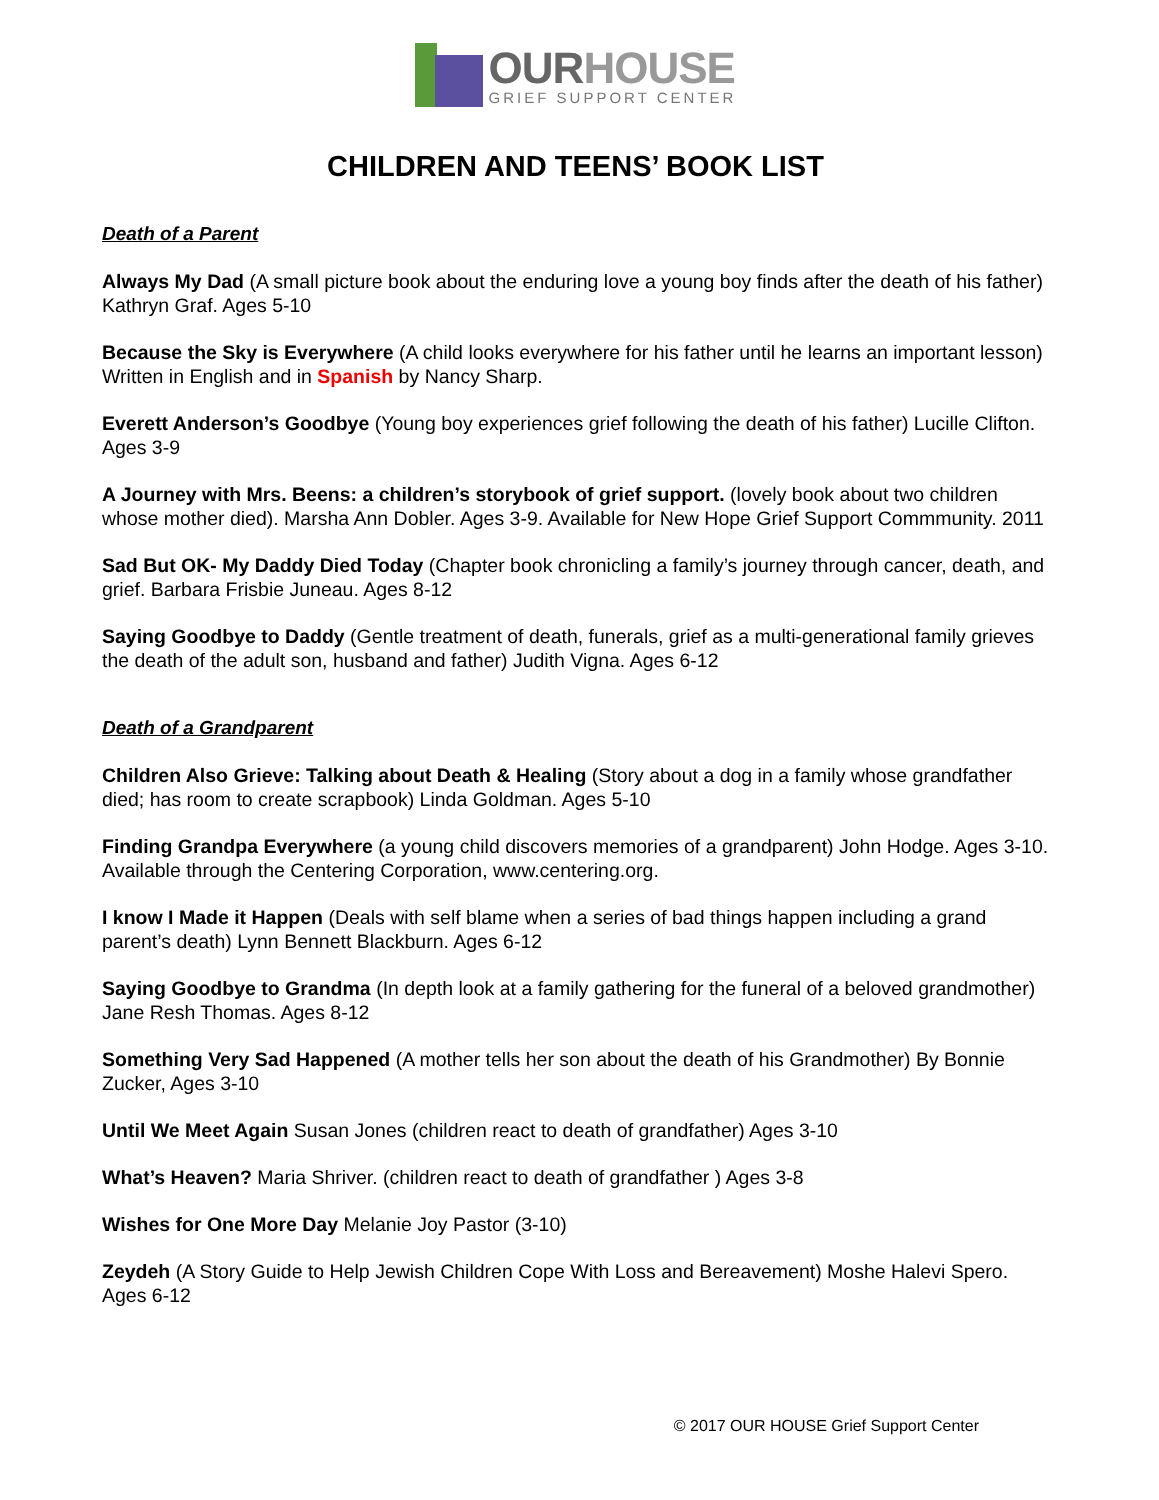OURHOUSE
GRIEF SUPPORT CENTER
CHILDREN AND TEENS’ BOOK LIST
Death of a Parent
Always My Dad (A small picture book about the enduring love a young boy finds after the death of his father) Kathryn Graf. Ages 5-10
Because the Sky is Everywhere (A child looks everywhere for his father until he learns an important lesson) Written in English and in Spanish by Nancy Sharp.
Everett Anderson’s Goodbye (Young boy experiences grief following the death of his father) Lucille Clifton. Ages 3-9
A Journey with Mrs. Beens: a children’s storybook of grief support. (lovely book about two children whose mother died). Marsha Ann Dobler. Ages 3-9. Available for New Hope Grief Support Commmunity. 2011
Sad But OK- My Daddy Died Today (Chapter book chronicling a family’s journey through cancer, death, and grief. Barbara Frisbie Juneau. Ages 8-12
Saying Goodbye to Daddy (Gentle treatment of death, funerals, grief as a multi-generational family grieves the death of the adult son, husband and father) Judith Vigna. Ages 6-12
Death of a Grandparent
Children Also Grieve: Talking about Death & Healing (Story about a dog in a family whose grandfather died; has room to create scrapbook) Linda Goldman. Ages 5-10
Finding Grandpa Everywhere (a young child discovers memories of a grandparent) John Hodge. Ages 3-10. Available through the Centering Corporation, www.centering.org.
I know I Made it Happen (Deals with self blame when a series of bad things happen including a grand parent’s death) Lynn Bennett Blackburn. Ages 6-12
Saying Goodbye to Grandma (In depth look at a family gathering for the funeral of a beloved grandmother) Jane Resh Thomas. Ages 8-12
Something Very Sad Happened (A mother tells her son about the death of his Grandmother) By Bonnie Zucker, Ages 3-10
Until We Meet Again Susan Jones (children react to death of grandfather) Ages 3-10
What’s Heaven? Maria Shriver. (children react to death of grandfather ) Ages 3-8
Wishes for One More Day Melanie Joy Pastor (3-10)
Zeydeh (A Story Guide to Help Jewish Children Cope With Loss and Bereavement) Moshe Halevi Spero. Ages 6-12
© 2017 OUR HOUSE Grief Support Center